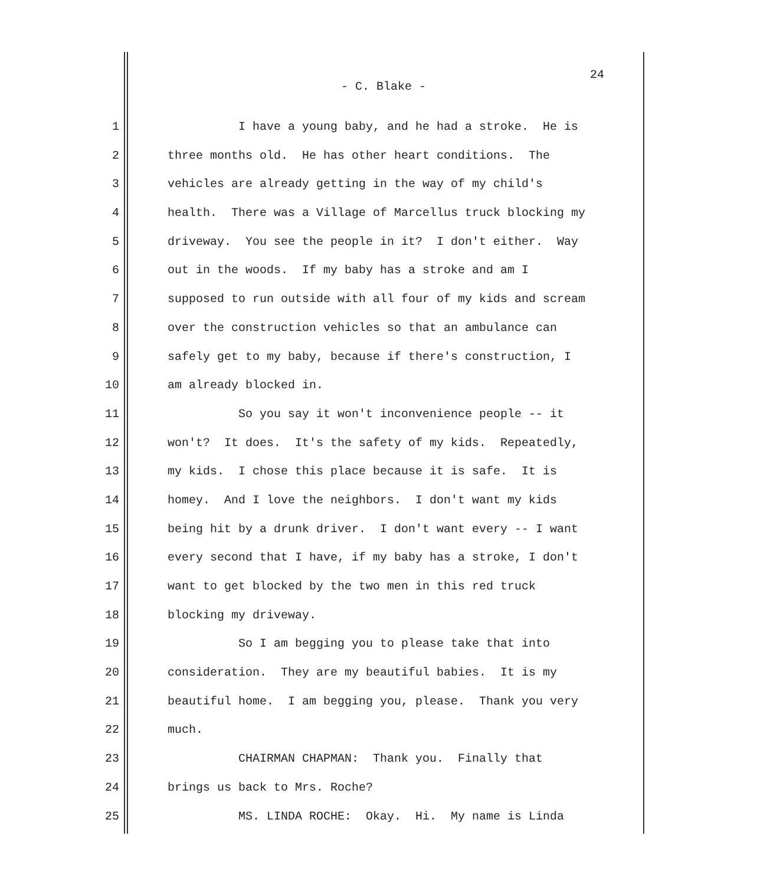24
- C. Blake -
1 I have a young baby, and he had a stroke. He is
2 three months old. He has other heart conditions. The
3 vehicles are already getting in the way of my child's
4 health. There was a Village of Marcellus truck blocking my
5 driveway. You see the people in it? I don't either. Way
6 out in the woods. If my baby has a stroke and am I
7 supposed to run outside with all four of my kids and scream
8 over the construction vehicles so that an ambulance can
9 safely get to my baby, because if there's construction, I
10 am already blocked in.
11 So you say it won't inconvenience people -- it
12 won't? It does. It's the safety of my kids. Repeatedly,
13 my kids. I chose this place because it is safe. It is
14 homey. And I love the neighbors. I don't want my kids
15 being hit by a drunk driver. I don't want every -- I want
16 every second that I have, if my baby has a stroke, I don't
17 want to get blocked by the two men in this red truck
18 blocking my driveway.
19 So I am begging you to please take that into
20 consideration. They are my beautiful babies. It is my
21 beautiful home. I am begging you, please. Thank you very
22 much.
23 CHAIRMAN CHAPMAN: Thank you. Finally that
24 brings us back to Mrs. Roche?
25 MS. LINDA ROCHE: Okay. Hi. My name is Linda